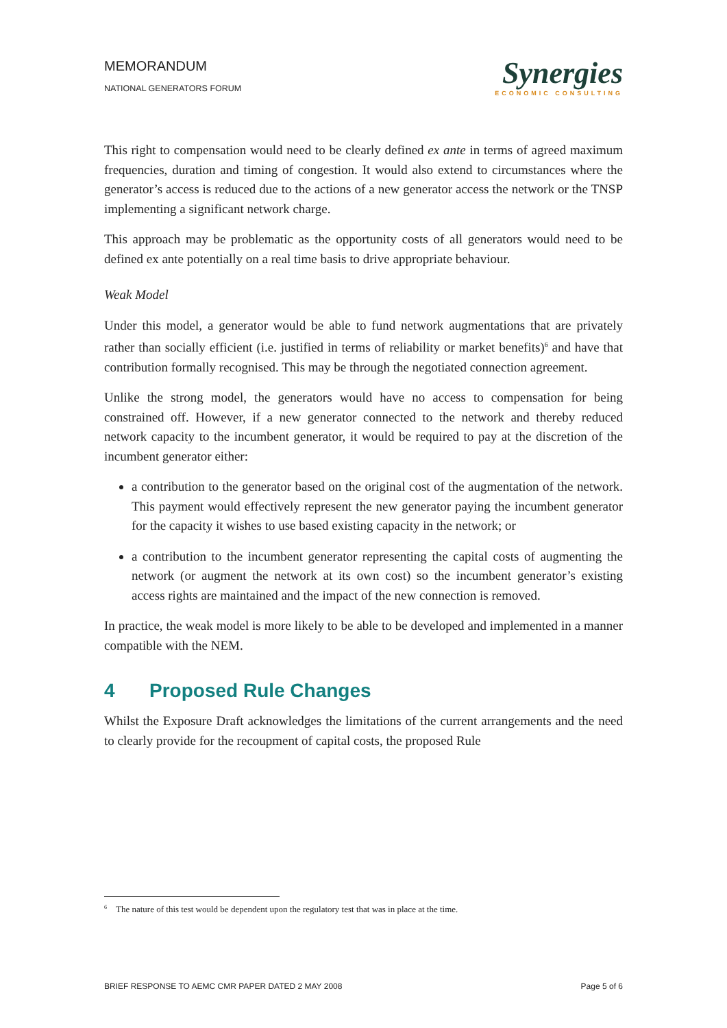MEMORANDUM
NATIONAL GENERATORS FORUM
Synergies
ECONOMIC CONSULTING
This right to compensation would need to be clearly defined ex ante in terms of agreed maximum frequencies, duration and timing of congestion. It would also extend to circumstances where the generator’s access is reduced due to the actions of a new generator access the network or the TNSP implementing a significant network charge.
This approach may be problematic as the opportunity costs of all generators would need to be defined ex ante potentially on a real time basis to drive appropriate behaviour.
Weak Model
Under this model, a generator would be able to fund network augmentations that are privately rather than socially efficient (i.e. justified in terms of reliability or market benefits)<sup>6</sup> and have that contribution formally recognised. This may be through the negotiated connection agreement.
Unlike the strong model, the generators would have no access to compensation for being constrained off. However, if a new generator connected to the network and thereby reduced network capacity to the incumbent generator, it would be required to pay at the discretion of the incumbent generator either:
a contribution to the generator based on the original cost of the augmentation of the network. This payment would effectively represent the new generator paying the incumbent generator for the capacity it wishes to use based existing capacity in the network; or
a contribution to the incumbent generator representing the capital costs of augmenting the network (or augment the network at its own cost) so the incumbent generator’s existing access rights are maintained and the impact of the new connection is removed.
In practice, the weak model is more likely to be able to be developed and implemented in a manner compatible with the NEM.
4 Proposed Rule Changes
Whilst the Exposure Draft acknowledges the limitations of the current arrangements and the need to clearly provide for the recoupment of capital costs, the proposed Rule
<sup>6</sup> The nature of this test would be dependent upon the regulatory test that was in place at the time.
BRIEF RESPONSE TO AEMC CMR PAPER DATED 2 MAY 2008 Page 5 of 6